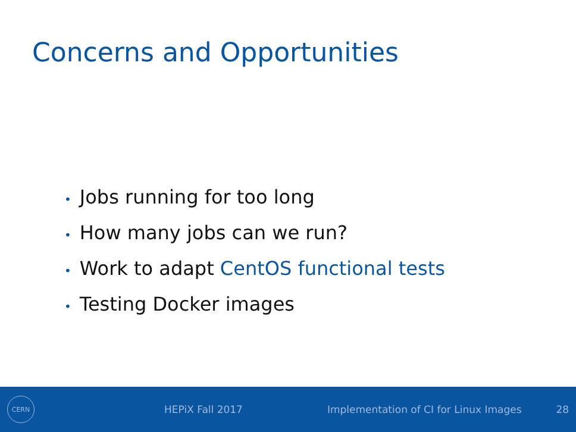Concerns and Opportunities
• Jobs running for too long
• How many jobs can we run?
• Work to adapt CentOS functional tests
• Testing Docker images
CERN
HEPiX Fall 2017
Implementation of CI for Linux Images
28